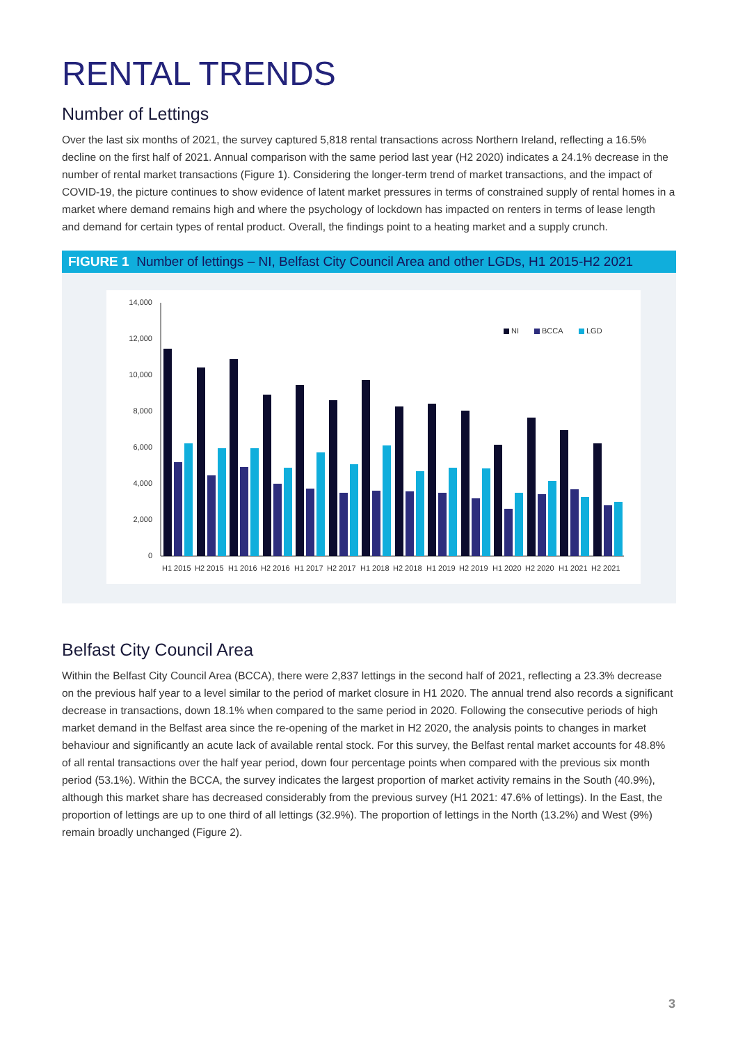RENTAL TRENDS
Number of Lettings
Over the last six months of 2021, the survey captured 5,818 rental transactions across Northern Ireland, reflecting a 16.5% decline on the first half of 2021. Annual comparison with the same period last year (H2 2020) indicates a 24.1% decrease in the number of rental market transactions (Figure 1). Considering the longer-term trend of market transactions, and the impact of COVID-19, the picture continues to show evidence of latent market pressures in terms of constrained supply of rental homes in a market where demand remains high and where the psychology of lockdown has impacted on renters in terms of lease length and demand for certain types of rental product. Overall, the findings point to a heating market and a supply crunch.
FIGURE 1 Number of lettings – NI, Belfast City Council Area and other LGDs, H1 2015-H2 2021
14,000
12,000
10,000
8,000
6,000
4,000
2,000
0
H1 2015
H2 2015
H1 2016
H2 2016
H1 2017
H2 2017
H1 2018
H2 2018
H1 2019
H2 2019
H1 2020
H2 2020
H1 2021
H2 2021
NI
BCCA
LGD
Belfast City Council Area
Within the Belfast City Council Area (BCCA), there were 2,837 lettings in the second half of 2021, reflecting a 23.3% decrease on the previous half year to a level similar to the period of market closure in H1 2020. The annual trend also records a significant decrease in transactions, down 18.1% when compared to the same period in 2020. Following the consecutive periods of high market demand in the Belfast area since the re-opening of the market in H2 2020, the analysis points to changes in market behaviour and significantly an acute lack of available rental stock. For this survey, the Belfast rental market accounts for 48.8% of all rental transactions over the half year period, down four percentage points when compared with the previous six month period (53.1%). Within the BCCA, the survey indicates the largest proportion of market activity remains in the South (40.9%), although this market share has decreased considerably from the previous survey (H1 2021: 47.6% of lettings). In the East, the proportion of lettings are up to one third of all lettings (32.9%). The proportion of lettings in the North (13.2%) and West (9%) remain broadly unchanged (Figure 2).
3